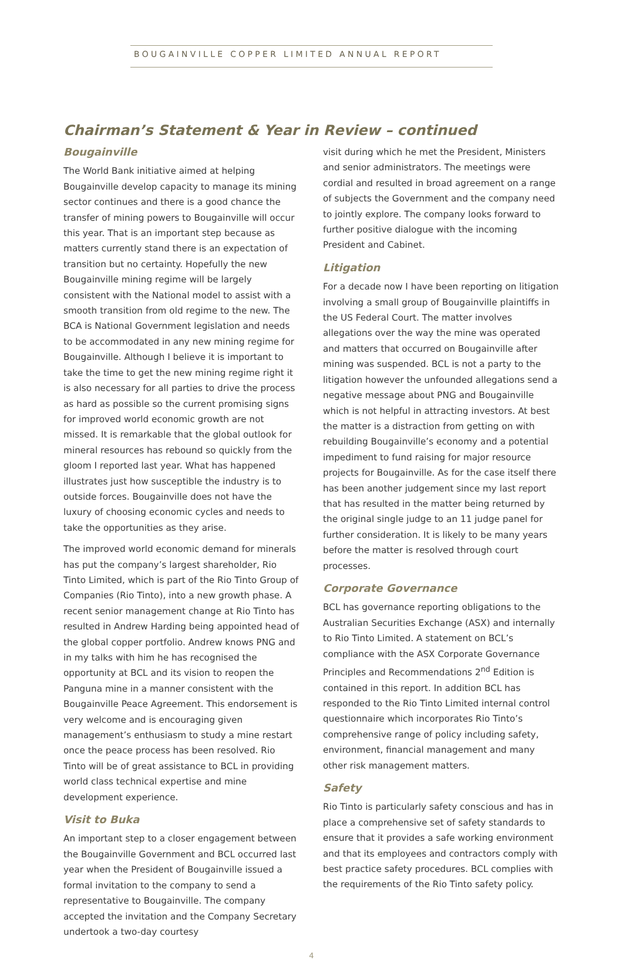BOUGAINVILLE COPPER LIMITED ANNUAL REPORT
Chairman’s Statement & Year in Review – continued
Bougainville
The World Bank initiative aimed at helping Bougainville develop capacity to manage its mining sector continues and there is a good chance the transfer of mining powers to Bougainville will occur this year. That is an important step because as matters currently stand there is an expectation of transition but no certainty. Hopefully the new Bougainville mining regime will be largely consistent with the National model to assist with a smooth transition from old regime to the new. The BCA is National Government legislation and needs to be accommodated in any new mining regime for Bougainville. Although I believe it is important to take the time to get the new mining regime right it is also necessary for all parties to drive the process as hard as possible so the current promising signs for improved world economic growth are not missed. It is remarkable that the global outlook for mineral resources has rebound so quickly from the gloom I reported last year. What has happened illustrates just how susceptible the industry is to outside forces. Bougainville does not have the luxury of choosing economic cycles and needs to take the opportunities as they arise.
The improved world economic demand for minerals has put the company’s largest shareholder, Rio Tinto Limited, which is part of the Rio Tinto Group of Companies (Rio Tinto), into a new growth phase. A recent senior management change at Rio Tinto has resulted in Andrew Harding being appointed head of the global copper portfolio. Andrew knows PNG and in my talks with him he has recognised the opportunity at BCL and its vision to reopen the Panguna mine in a manner consistent with the Bougainville Peace Agreement. This endorsement is very welcome and is encouraging given management’s enthusiasm to study a mine restart once the peace process has been resolved. Rio Tinto will be of great assistance to BCL in providing world class technical expertise and mine development experience.
Visit to Buka
An important step to a closer engagement between the Bougainville Government and BCL occurred last year when the President of Bougainville issued a formal invitation to the company to send a representative to Bougainville. The company accepted the invitation and the Company Secretary undertook a two-day courtesy
visit during which he met the President, Ministers and senior administrators. The meetings were cordial and resulted in broad agreement on a range of subjects the Government and the company need to jointly explore. The company looks forward to further positive dialogue with the incoming President and Cabinet.
Litigation
For a decade now I have been reporting on litigation involving a small group of Bougainville plaintiffs in the US Federal Court. The matter involves allegations over the way the mine was operated and matters that occurred on Bougainville after mining was suspended. BCL is not a party to the litigation however the unfounded allegations send a negative message about PNG and Bougainville which is not helpful in attracting investors. At best the matter is a distraction from getting on with rebuilding Bougainville’s economy and a potential impediment to fund raising for major resource projects for Bougainville. As for the case itself there has been another judgement since my last report that has resulted in the matter being returned by the original single judge to an 11 judge panel for further consideration. It is likely to be many years before the matter is resolved through court processes.
Corporate Governance
BCL has governance reporting obligations to the Australian Securities Exchange (ASX) and internally to Rio Tinto Limited. A statement on BCL’s compliance with the ASX Corporate Governance Principles and Recommendations 2<sup>nd</sup> Edition is contained in this report. In addition BCL has responded to the Rio Tinto Limited internal control questionnaire which incorporates Rio Tinto’s comprehensive range of policy including safety, environment, financial management and many other risk management matters.
Safety
Rio Tinto is particularly safety conscious and has in place a comprehensive set of safety standards to ensure that it provides a safe working environment and that its employees and contractors comply with best practice safety procedures. BCL complies with the requirements of the Rio Tinto safety policy.
4